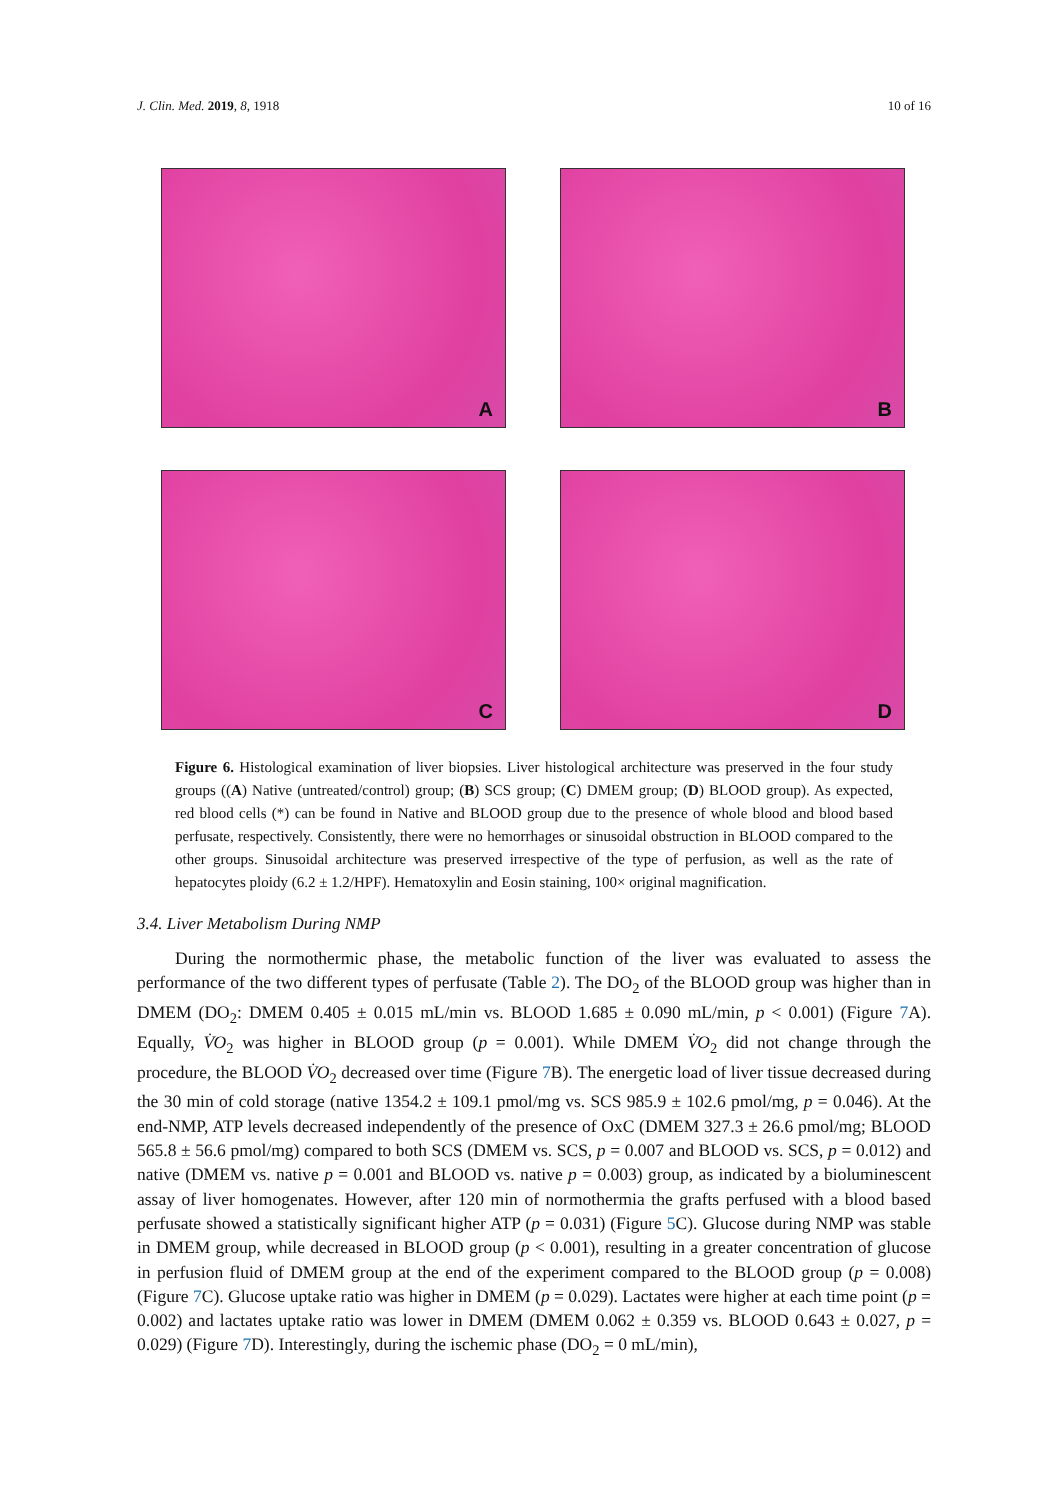J. Clin. Med. 2019, 8, 1918 10 of 16
A
B
C
D
Figure 6. Histological examination of liver biopsies. Liver histological architecture was preserved in the four study groups ((A) Native (untreated/control) group; (B) SCS group; (C) DMEM group; (D) BLOOD group). As expected, red blood cells (*) can be found in Native and BLOOD group due to the presence of whole blood and blood based perfusate, respectively. Consistently, there were no hemorrhages or sinusoidal obstruction in BLOOD compared to the other groups. Sinusoidal architecture was preserved irrespective of the type of perfusion, as well as the rate of hepatocytes ploidy (6.2 ± 1.2/HPF). Hematoxylin and Eosin staining, 100× original magnification.
3.4. Liver Metabolism During NMP
During the normothermic phase, the metabolic function of the liver was evaluated to assess the performance of the two different types of perfusate (Table 2). The DO<sub>2</sub> of the BLOOD group was higher than in DMEM (DO<sub>2</sub>: DMEM 0.405 ± 0.015 mL/min vs. BLOOD 1.685 ± 0.090 mL/min, p < 0.001) (Figure 7 A). Equally, V̇O<sub>2</sub> was higher in BLOOD group (p = 0.001). While DMEM V̇O<sub>2</sub> did not change through the procedure, the BLOOD V̇O<sub>2</sub> decreased over time (Figure 7 B). The energetic load of liver tissue decreased during the 30 min of cold storage (native 1354.2 ± 109.1 pmol/mg vs. SCS 985.9 ± 102.6 pmol/mg, p = 0.046). At the end-NMP, ATP levels decreased independently of the presence of OxC (DMEM 327.3 ± 26.6 pmol/mg; BLOOD 565.8 ± 56.6 pmol/mg) compared to both SCS (DMEM vs. SCS, p = 0.007 and BLOOD vs. SCS, p = 0.012) and native (DMEM vs. native p = 0.001 and BLOOD vs. native p = 0.003) group, as indicated by a bioluminescent assay of liver homogenates. However, after 120 min of normothermia the grafts perfused with a blood based perfusate showed a statistically significant higher ATP (p = 0.031) (Figure 5 C). Glucose during NMP was stable in DMEM group, while decreased in BLOOD group (p < 0.001), resulting in a greater concentration of glucose in perfusion fluid of DMEM group at the end of the experiment compared to the BLOOD group (p = 0.008) (Figure 7 C). Glucose uptake ratio was higher in DMEM (p = 0.029). Lactates were higher at each time point (p = 0.002) and lactates uptake ratio was lower in DMEM (DMEM 0.062 ± 0.359 vs. BLOOD 0.643 ± 0.027, p = 0.029) (Figure 7 D). Interestingly, during the ischemic phase (DO<sub>2</sub> = 0 mL/min),